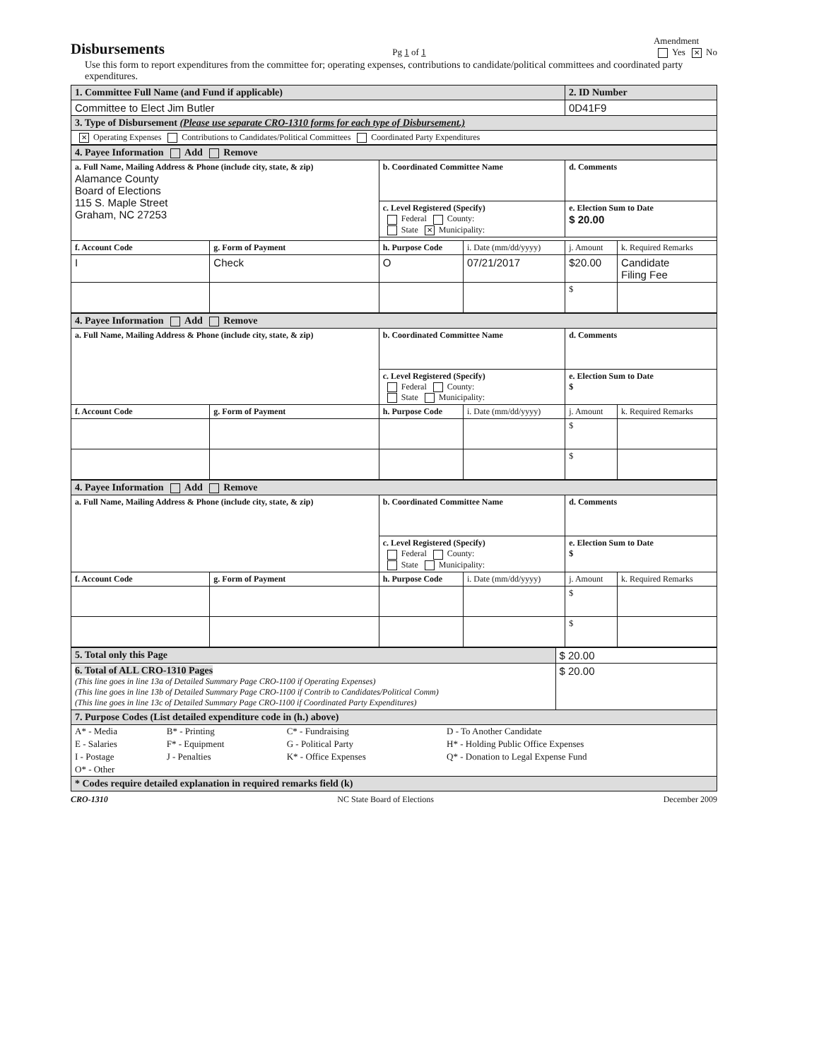Disbursements
Pg 1 of 1 Amendment
Yes ✕ No
Use this form to report expenditures from the committee for; operating expenses, contributions to candidate/political committees and coordinated party expenditures.
| 1. Committee Full Name (and Fund if applicable) | 2. ID Number |
| Committee to Elect Jim Butler | 0D41F9 |
| 3. Type of Disbursement (Please use separate CRO-1310 forms for each type of Disbursement.) | |
| ✕ Operating Expenses Contributions to Candidates/Political Committees Coordinated Party Expenditures | |
| 4. Payee Information Add Remove | | | | | |
| a. Full Name, Mailing Address & Phone (include city, state, & zip) Alamance County Board of Elections 115 S. Maple Street Graham, NC 27253 | | b. Coordinated Committee Name | | d. Comments | |
| | | c. Level Registered (Specify) Federal County: State ✕ Municipality: | | e. Election Sum to Date $ 20.00 | |
| f. Account Code | g. Form of Payment | h. Purpose Code | i. Date (mm/dd/yyyy) | j. Amount | k. Required Remarks |
| I | Check | O | 07/21/2017 | $20.00 | Candidate Filing Fee |
| | | | | $ | |
| 4. Payee Information Add Remove | | | | | |
| a. Full Name, Mailing Address & Phone (include city, state, & zip) | | b. Coordinated Committee Name | | d. Comments | |
| | | c. Level Registered (Specify) Federal County: State Municipality: | | e. Election Sum to Date $ | |
| f. Account Code | g. Form of Payment | h. Purpose Code | i. Date (mm/dd/yyyy) | j. Amount | k. Required Remarks |
| | | | | $ | |
| | | | | $ | |
| 4. Payee Information Add Remove | | | | | |
| a. Full Name, Mailing Address & Phone (include city, state, & zip) | | b. Coordinated Committee Name | | d. Comments | |
| | | c. Level Registered (Specify) Federal County: State Municipality: | | e. Election Sum to Date $ | |
| f. Account Code | g. Form of Payment | h. Purpose Code | i. Date (mm/dd/yyyy) | j. Amount | k. Required Remarks |
| | | | | $ | |
| | | | | $ | |
| 5. Total only this Page | $ 20.00 |
| 6. Total of ALL CRO-1310 Pages (This line goes in line 13a of Detailed Summary Page CRO-1100 if Operating Expenses) (This line goes in line 13b of Detailed Summary Page CRO-1100 if Contrib to Candidates/Political Comm) (This line goes in line 13c of Detailed Summary Page CRO-1100 if Coordinated Party Expenditures) | $ 20.00 |
| 7. Purpose Codes (List detailed expenditure code in (h.) above) | |
| / A* - Media / B* - Printing / C* - Fundraising / D - To Another Candidate / / E - Salaries / F* - Equipment / G - Political Party / H* - Holding Public Office Expenses / / I - Postage / J - Penalties / K* - Office Expenses / Q* - Donation to Legal Expense Fund / / O* - Other / / / / | |
| * Codes require detailed explanation in required remarks field (k) | |
CRO-1310 NC State Board of Elections December 2009